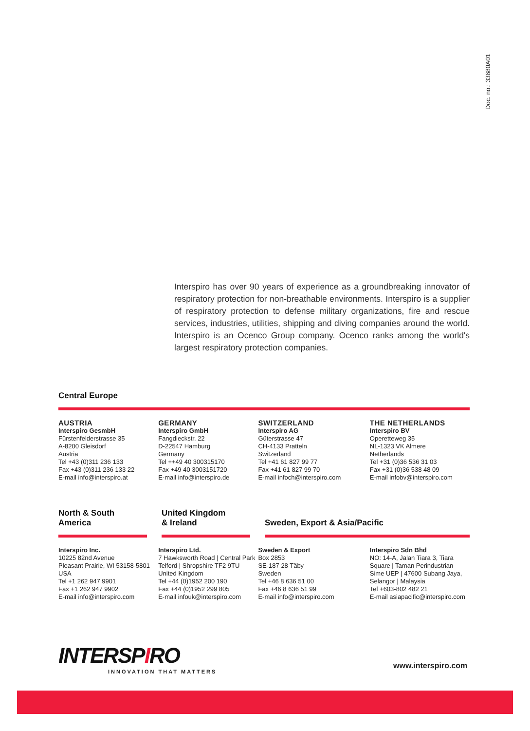Doc. no.: 33680A01
Interspiro has over 90 years of experience as a groundbreaking innovator of respiratory protection for non-breathable environments. Interspiro is a supplier of respiratory protection to defense military organizations, fire and rescue services, industries, utilities, shipping and diving companies around the world. Interspiro is an Ocenco Group company. Ocenco ranks among the world's largest respiratory protection companies.
Central Europe
AUSTRIA
Interspiro GesmbH
Fürstenfelderstrasse 35
A-8200 Gleisdorf
Austria
Tel +43 (0)311 236 133
Fax +43 (0)311 236 133 22
E-mail info@interspiro.at
GERMANY
Interspiro GmbH
Fangdieckstr. 22
D-22547 Hamburg
Germany
Tel ++49 40 300315170
Fax +49 40 3003151720
E-mail info@interspiro.de
SWITZERLAND
Interspiro AG
Güterstrasse 47
CH-4133 Pratteln
Switzerland
Tel +41 61 827 99 77
Fax +41 61 827 99 70
E-mail infoch@interspiro.com
THE NETHERLANDS
Interspiro BV
Operetteweg 35
NL-1323 VK Almere
Netherlands
Tel +31 (0)36 536 31 03
Fax +31 (0)36 538 48 09
E-mail infobv@interspiro.com
North & South America
United Kingdom
& Ireland
Sweden, Export & Asia/Pacific
Interspiro Inc.
10225 82nd Avenue
Pleasant Prairie, WI 53158-5801
USA
Tel +1 262 947 9901
Fax +1 262 947 9902
E-mail info@interspiro.com
Interspiro Ltd.
7 Hawksworth Road | Central Park
Telford | Shropshire TF2 9TU
United Kingdom
Tel +44 (0)1952 200 190
Fax +44 (0)1952 299 805
E-mail infouk@interspiro.com
Sweden & Export
Box 2853
SE-187 28 Täby
Sweden
Tel +46 8 636 51 00
Fax +46 8 636 51 99
E-mail info@interspiro.com
Interspiro Sdn Bhd
NO: 14-A, Jalan Tiara 3, Tiara
Square | Taman Perindustrian
Sime UEP | 47600 Subang Jaya,
Selangor | Malaysia
Tel +603-802 482 21
E-mail asiapacific@interspiro.com
INTERSPIRO
INNOVATION THAT MATTERS
www.interspiro.com